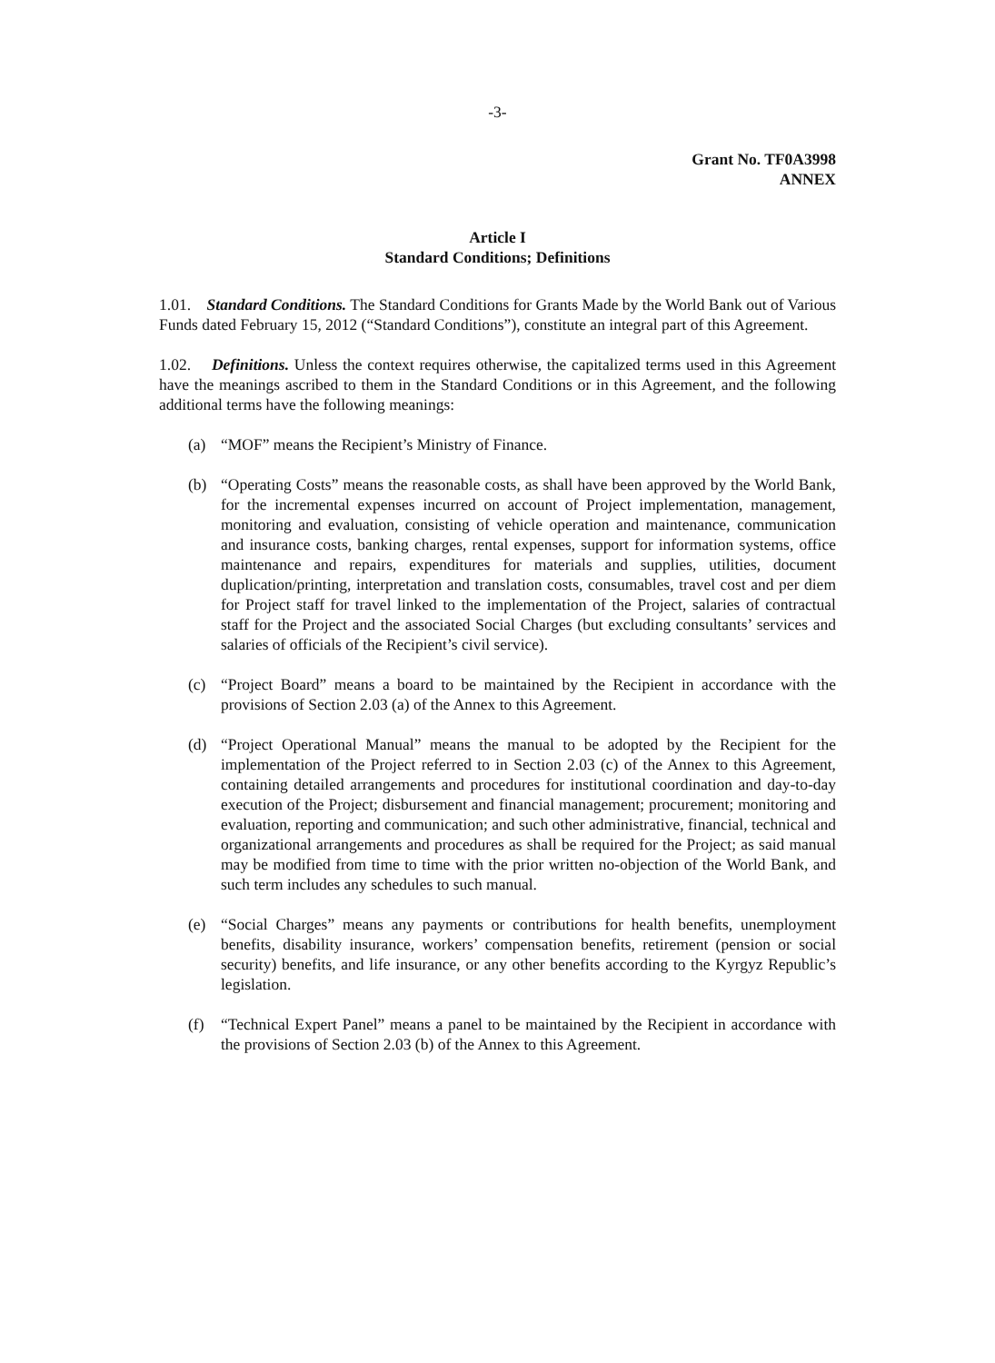-3-
Grant No. TF0A3998
ANNEX
Article I
Standard Conditions; Definitions
1.01. Standard Conditions. The Standard Conditions for Grants Made by the World Bank out of Various Funds dated February 15, 2012 (“Standard Conditions”), constitute an integral part of this Agreement.
1.02. Definitions. Unless the context requires otherwise, the capitalized terms used in this Agreement have the meanings ascribed to them in the Standard Conditions or in this Agreement, and the following additional terms have the following meanings:
(a) “MOF” means the Recipient’s Ministry of Finance.
(b) “Operating Costs” means the reasonable costs, as shall have been approved by the World Bank, for the incremental expenses incurred on account of Project implementation, management, monitoring and evaluation, consisting of vehicle operation and maintenance, communication and insurance costs, banking charges, rental expenses, support for information systems, office maintenance and repairs, expenditures for materials and supplies, utilities, document duplication/printing, interpretation and translation costs, consumables, travel cost and per diem for Project staff for travel linked to the implementation of the Project, salaries of contractual staff for the Project and the associated Social Charges (but excluding consultants’ services and salaries of officials of the Recipient’s civil service).
(c) “Project Board” means a board to be maintained by the Recipient in accordance with the provisions of Section 2.03 (a) of the Annex to this Agreement.
(d) “Project Operational Manual” means the manual to be adopted by the Recipient for the implementation of the Project referred to in Section 2.03 (c) of the Annex to this Agreement, containing detailed arrangements and procedures for institutional coordination and day-to-day execution of the Project; disbursement and financial management; procurement; monitoring and evaluation, reporting and communication; and such other administrative, financial, technical and organizational arrangements and procedures as shall be required for the Project; as said manual may be modified from time to time with the prior written no-objection of the World Bank, and such term includes any schedules to such manual.
(e) “Social Charges” means any payments or contributions for health benefits, unemployment benefits, disability insurance, workers’ compensation benefits, retirement (pension or social security) benefits, and life insurance, or any other benefits according to the Kyrgyz Republic’s legislation.
(f) “Technical Expert Panel” means a panel to be maintained by the Recipient in accordance with the provisions of Section 2.03 (b) of the Annex to this Agreement.